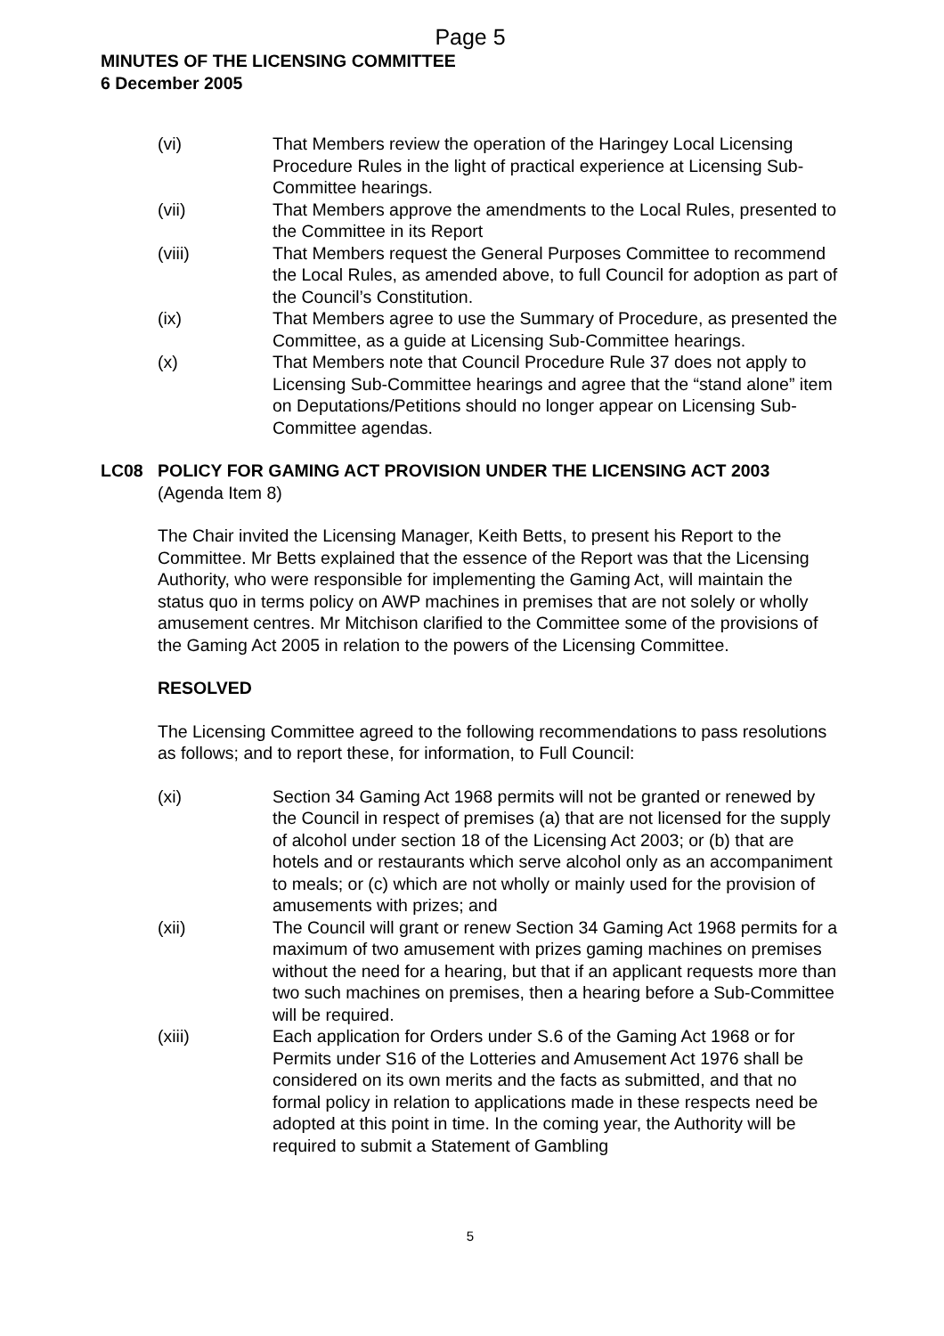Page 5
MINUTES OF THE LICENSING COMMITTEE
6 December 2005
(vi) That Members review the operation of the Haringey Local Licensing Procedure Rules in the light of practical experience at Licensing Sub-Committee hearings.
(vii) That Members approve the amendments to the Local Rules, presented to the Committee in its Report
(viii) That Members request the General Purposes Committee to recommend the Local Rules, as amended above, to full Council for adoption as part of the Council’s Constitution.
(ix) That Members agree to use the Summary of Procedure, as presented the Committee, as a guide at Licensing Sub-Committee hearings.
(x) That Members note that Council Procedure Rule 37 does not apply to Licensing Sub-Committee hearings and agree that the “stand alone” item on Deputations/Petitions should no longer appear on Licensing Sub-Committee agendas.
LC08 POLICY FOR GAMING ACT PROVISION UNDER THE LICENSING ACT 2003
(Agenda Item 8)
The Chair invited the Licensing Manager, Keith Betts, to present his Report to the Committee. Mr Betts explained that the essence of the Report was that the Licensing Authority, who were responsible for implementing the Gaming Act, will maintain the status quo in terms policy on AWP machines in premises that are not solely or wholly amusement centres. Mr Mitchison clarified to the Committee some of the provisions of the Gaming Act 2005 in relation to the powers of the Licensing Committee.
RESOLVED
The Licensing Committee agreed to the following recommendations to pass resolutions as follows; and to report these, for information, to Full Council:
(xi) Section 34 Gaming Act 1968 permits will not be granted or renewed by the Council in respect of premises (a) that are not licensed for the supply of alcohol under section 18 of the Licensing Act 2003; or (b) that are hotels and or restaurants which serve alcohol only as an accompaniment to meals; or (c) which are not wholly or mainly used for the provision of amusements with prizes; and
(xii) The Council will grant or renew Section 34 Gaming Act 1968 permits for a maximum of two amusement with prizes gaming machines on premises without the need for a hearing, but that if an applicant requests more than two such machines on premises, then a hearing before a Sub-Committee will be required.
(xiii) Each application for Orders under S.6 of the Gaming Act 1968 or for Permits under S16 of the Lotteries and Amusement Act 1976 shall be considered on its own merits and the facts as submitted, and that no formal policy in relation to applications made in these respects need be adopted at this point in time. In the coming year, the Authority will be required to submit a Statement of Gambling
5